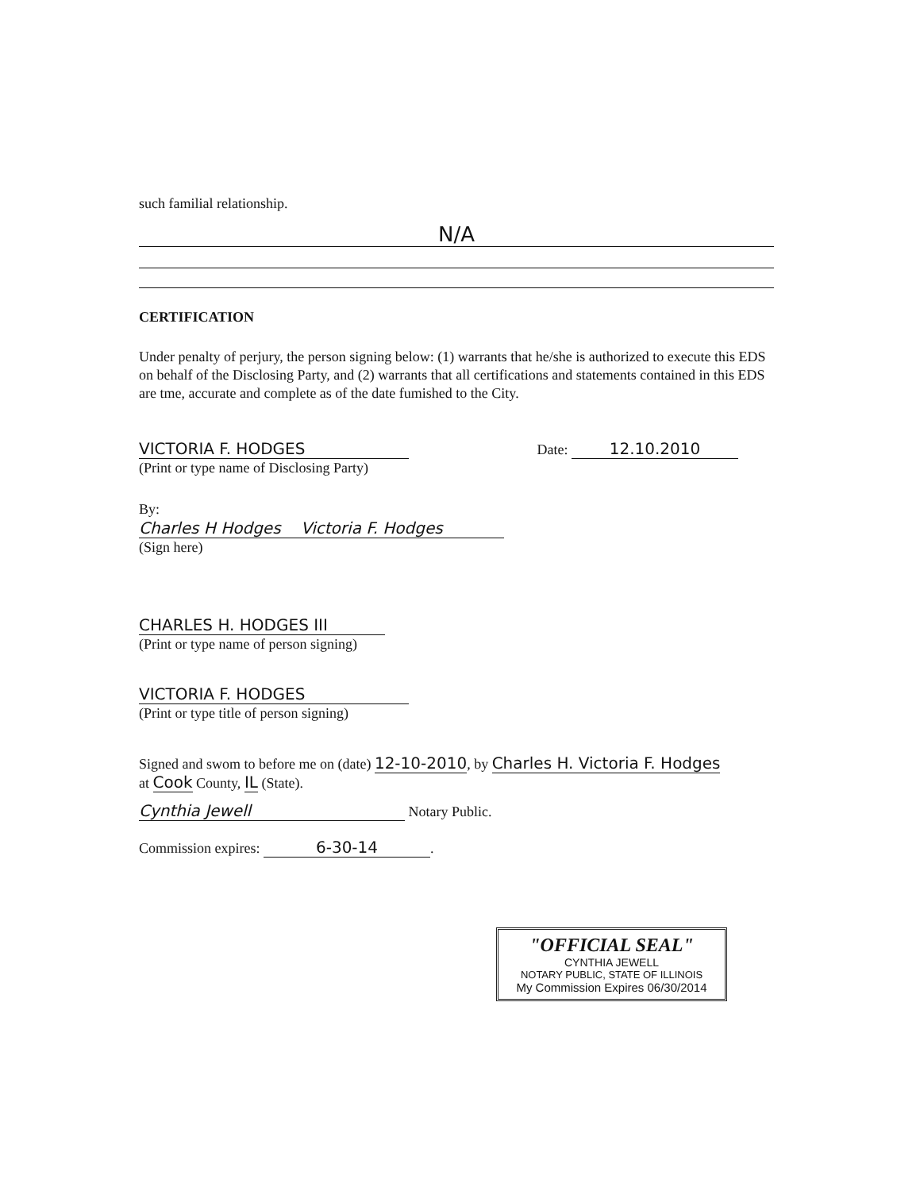such familial relationship.
N/A
CERTIFICATION
Under penalty of perjury, the person signing below: (1) warrants that he/she is authorized to execute this EDS on behalf of the Disclosing Party, and (2) warrants that all certifications and statements contained in this EDS are tme, accurate and complete as of the date fumished to the City.
VICTORIA F. HODGES
(Print or type name of Disclosing Party)
Date: 12.10.2010
By:
Charles H Hodges Victoria F. Hodges
(Sign here)
CHARLES H. HODGES III
(Print or type name of person signing)
VICTORIA F. HODGES
(Print or type title of person signing)
Signed and swom to before me on (date) 12-10-2010, by Charles H. Victoria F. Hodges
at Cook County, IL (State).
Cynthia Jewell Notary Public.
Commission expires: 6-30-14.
"OFFICIAL SEAL"
CYNTHIA JEWELL
NOTARY PUBLIC, STATE OF ILLINOIS
My Commission Expires 06/30/2014